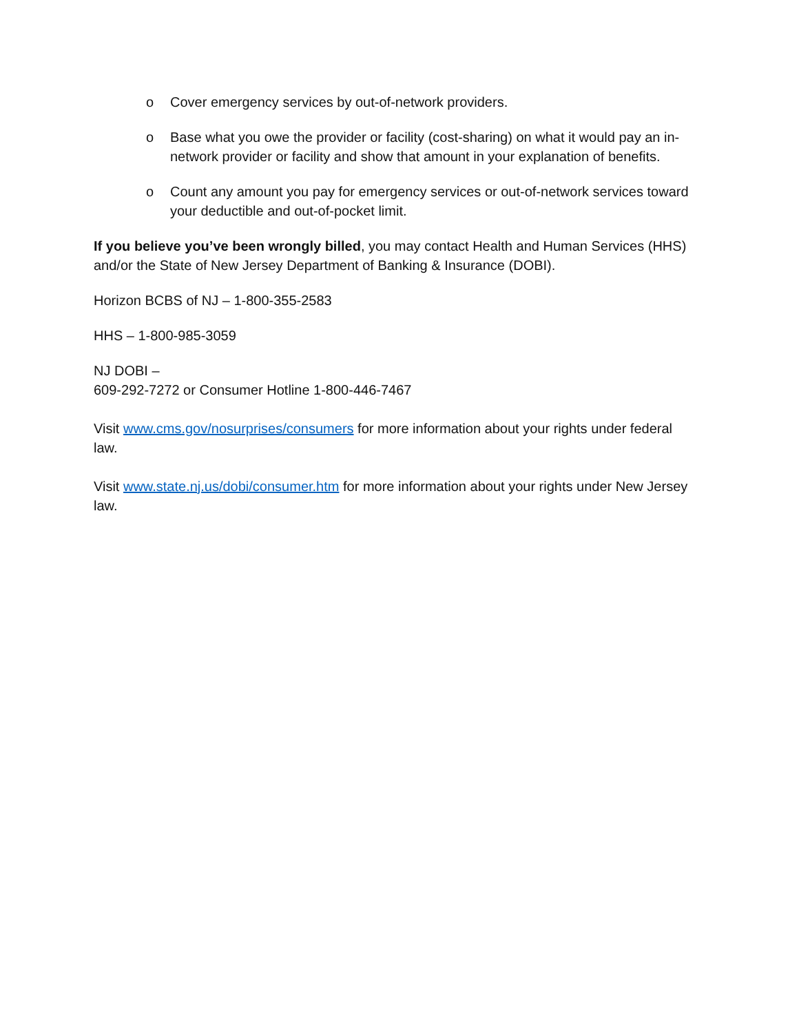o Cover emergency services by out-of-network providers.
o Base what you owe the provider or facility (cost-sharing) on what it would pay an in-network provider or facility and show that amount in your explanation of benefits.
o Count any amount you pay for emergency services or out-of-network services toward your deductible and out-of-pocket limit.
If you believe you’ve been wrongly billed, you may contact Health and Human Services (HHS) and/or the State of New Jersey Department of Banking & Insurance (DOBI).
Horizon BCBS of NJ – 1-800-355-2583
HHS – 1-800-985-3059
NJ DOBI –
609-292-7272 or Consumer Hotline 1-800-446-7467
Visit www.cms.gov/nosurprises/consumers for more information about your rights under federal law.
Visit www.state.nj.us/dobi/consumer.htm for more information about your rights under New Jersey law.